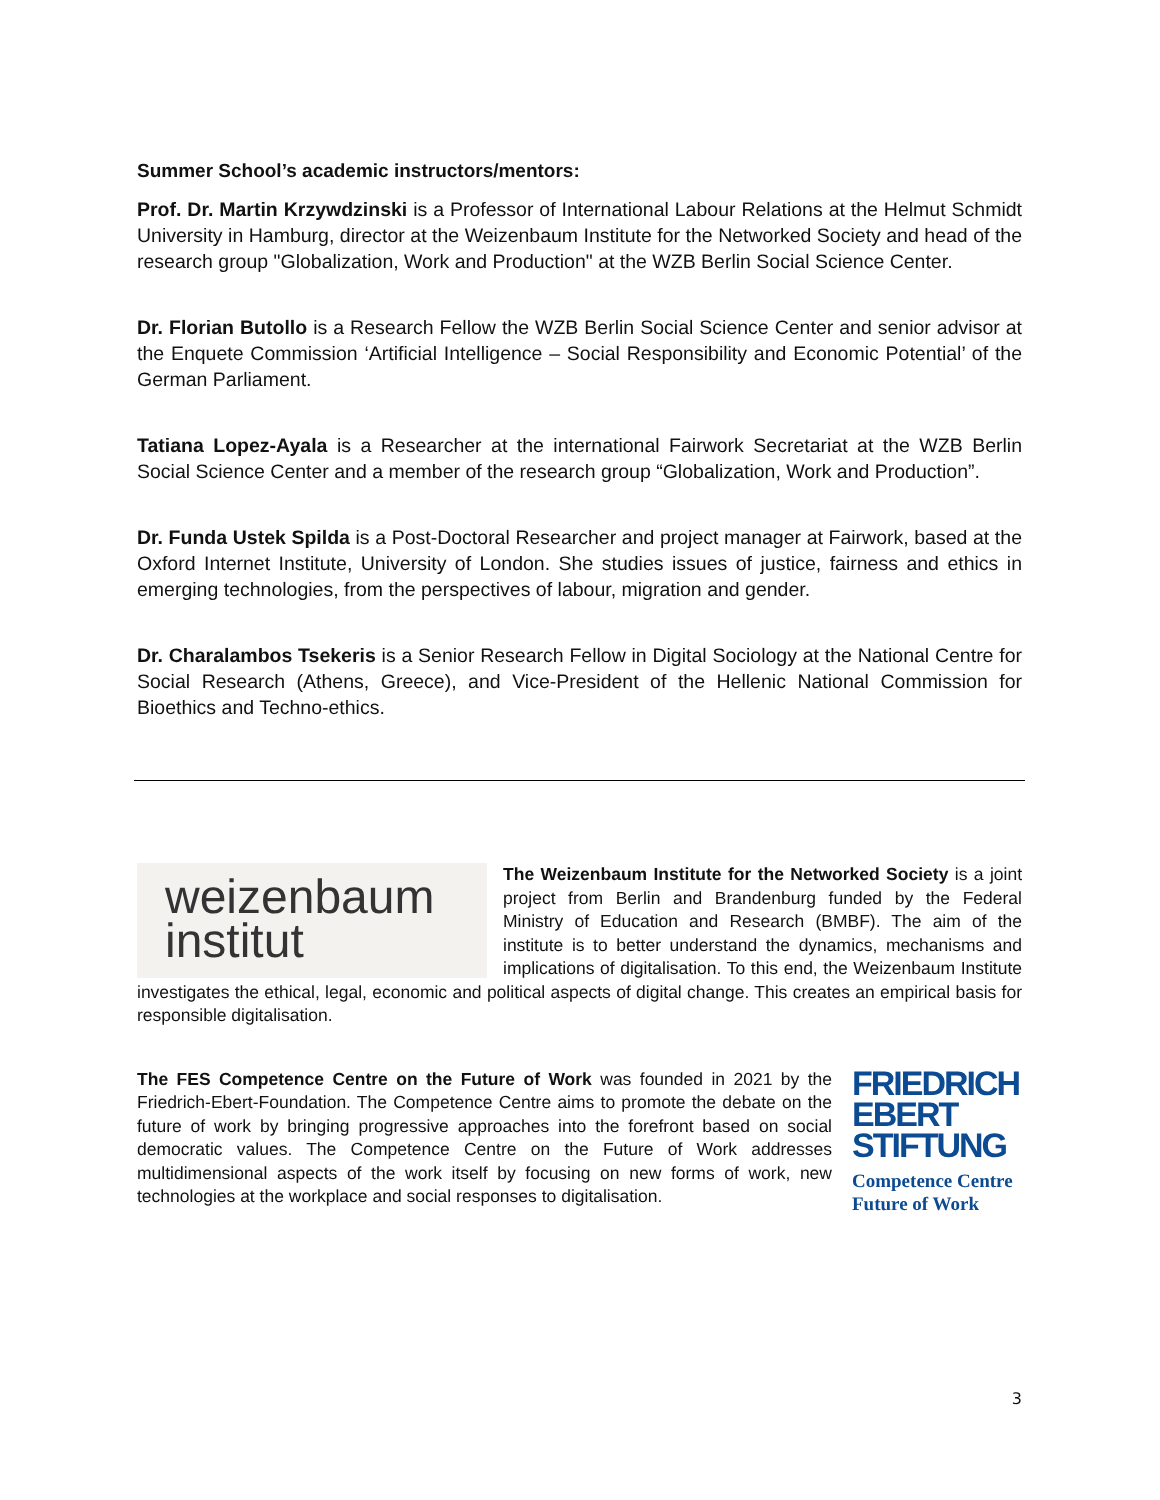Summer School’s academic instructors/mentors:
Prof. Dr. Martin Krzywdzinski is a Professor of International Labour Relations at the Helmut Schmidt University in Hamburg, director at the Weizenbaum Institute for the Networked Society and head of the research group "Globalization, Work and Production" at the WZB Berlin Social Science Center.
Dr. Florian Butollo is a Research Fellow the WZB Berlin Social Science Center and senior advisor at the Enquete Commission ‘Artificial Intelligence – Social Responsibility and Economic Potential’ of the German Parliament.
Tatiana Lopez-Ayala is a Researcher at the international Fairwork Secretariat at the WZB Berlin Social Science Center and a member of the research group “Globalization, Work and Production”.
Dr. Funda Ustek Spilda is a Post-Doctoral Researcher and project manager at Fairwork, based at the Oxford Internet Institute, University of London. She studies issues of justice, fairness and ethics in emerging technologies, from the perspectives of labour, migration and gender.
Dr. Charalambos Tsekeris is a Senior Research Fellow in Digital Sociology at the National Centre for Social Research (Athens, Greece), and Vice-President of the Hellenic National Commission for Bioethics and Techno-ethics.
weizenbaum
institut
The Weizenbaum Institute for the Networked Society is a joint project from Berlin and Brandenburg funded by the Federal Ministry of Education and Research (BMBF). The aim of the institute is to better understand the dynamics, mechanisms and implications of digitalisation. To this end, the Weizenbaum Institute investigates the ethical, legal, economic and political aspects of digital change. This creates an empirical basis for responsible digitalisation.
FRIEDRICH
EBERT
STIFTUNG
Competence Centre
Future of Work
The FES Competence Centre on the Future of Work was founded in 2021 by the Friedrich-Ebert-Foundation. The Competence Centre aims to promote the debate on the future of work by bringing progressive approaches into the forefront based on social democratic values. The Competence Centre on the Future of Work addresses multidimensional aspects of the work itself by focusing on new forms of work, new technologies at the workplace and social responses to digitalisation.
3